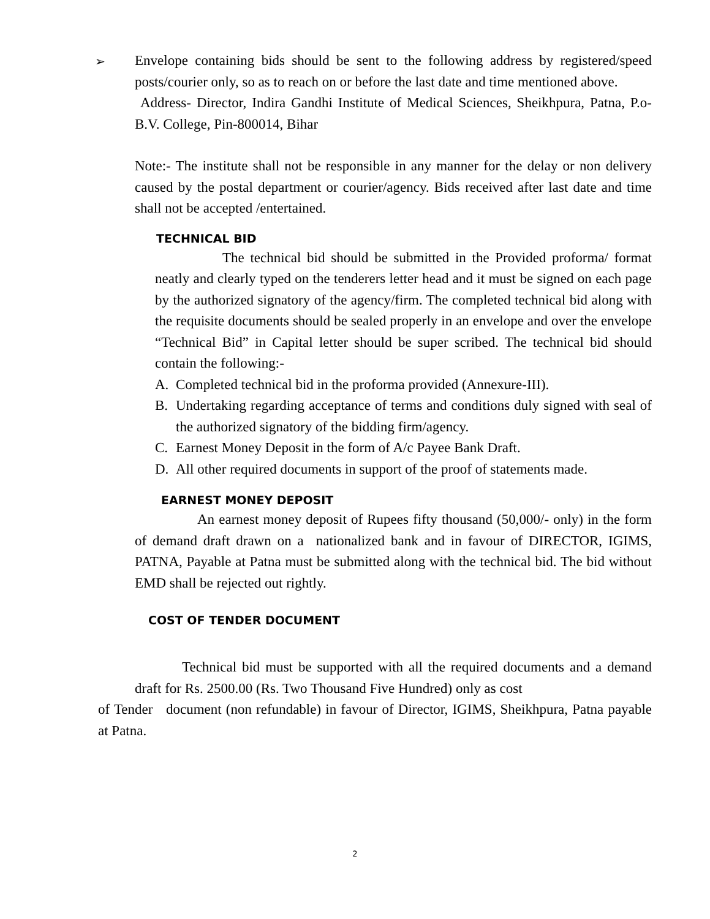➢
Envelope containing bids should be sent to the following address by registered/speed posts/courier only, so as to reach on or before the last date and time mentioned above.
Address- Director, Indira Gandhi Institute of Medical Sciences, Sheikhpura, Patna, P.o- B.V. College, Pin-800014, Bihar
Note:- The institute shall not be responsible in any manner for the delay or non delivery caused by the postal department or courier/agency. Bids received after last date and time shall not be accepted /entertained.
TECHNICAL BID
The technical bid should be submitted in the Provided proforma/ format neatly and clearly typed on the tenderers letter head and it must be signed on each page by the authorized signatory of the agency/firm. The completed technical bid along with the requisite documents should be sealed properly in an envelope and over the envelope “Technical Bid” in Capital letter should be super scribed. The technical bid should contain the following:-
A. Completed technical bid in the proforma provided (Annexure-III).
B. Undertaking regarding acceptance of terms and conditions duly signed with seal of the authorized signatory of the bidding firm/agency.
C. Earnest Money Deposit in the form of A/c Payee Bank Draft.
D. All other required documents in support of the proof of statements made.
EARNEST MONEY DEPOSIT
An earnest money deposit of Rupees fifty thousand (50,000/- only) in the form of demand draft drawn on a nationalized bank and in favour of DIRECTOR, IGIMS, PATNA, Payable at Patna must be submitted along with the technical bid. The bid without EMD shall be rejected out rightly.
COST OF TENDER DOCUMENT
Technical bid must be supported with all the required documents and a demand draft for Rs. 2500.00 (Rs. Two Thousand Five Hundred) only as cost
of Tender document (non refundable) in favour of Director, IGIMS, Sheikhpura, Patna payable at Patna.
2